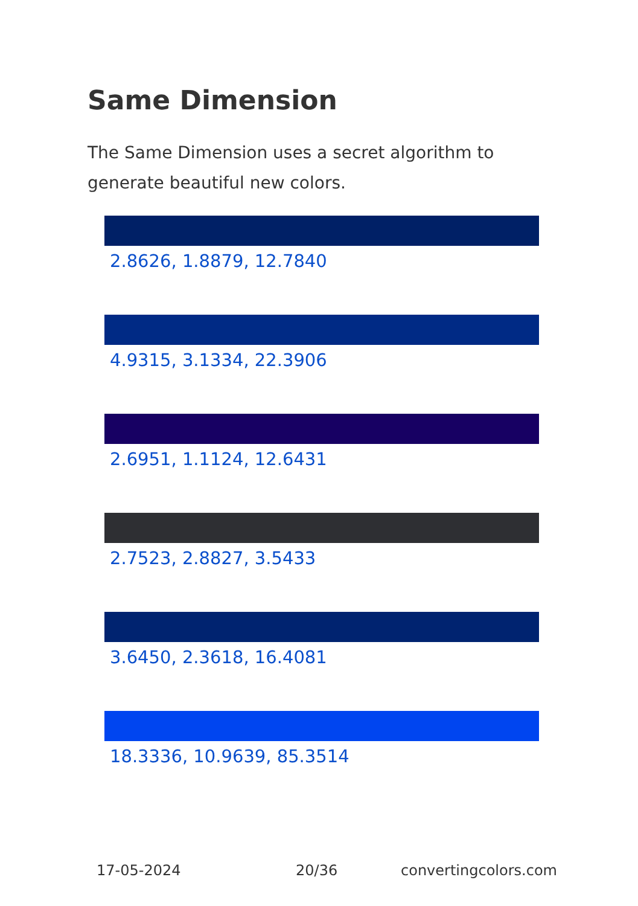Same Dimension
The Same Dimension uses a secret algorithm to generate beautiful new colors.
2.8626, 1.8879, 12.7840
4.9315, 3.1334, 22.3906
2.6951, 1.1124, 12.6431
2.7523, 2.8827, 3.5433
3.6450, 2.3618, 16.4081
18.3336, 10.9639, 85.3514
17-05-2024 20/36 convertingcolors.com